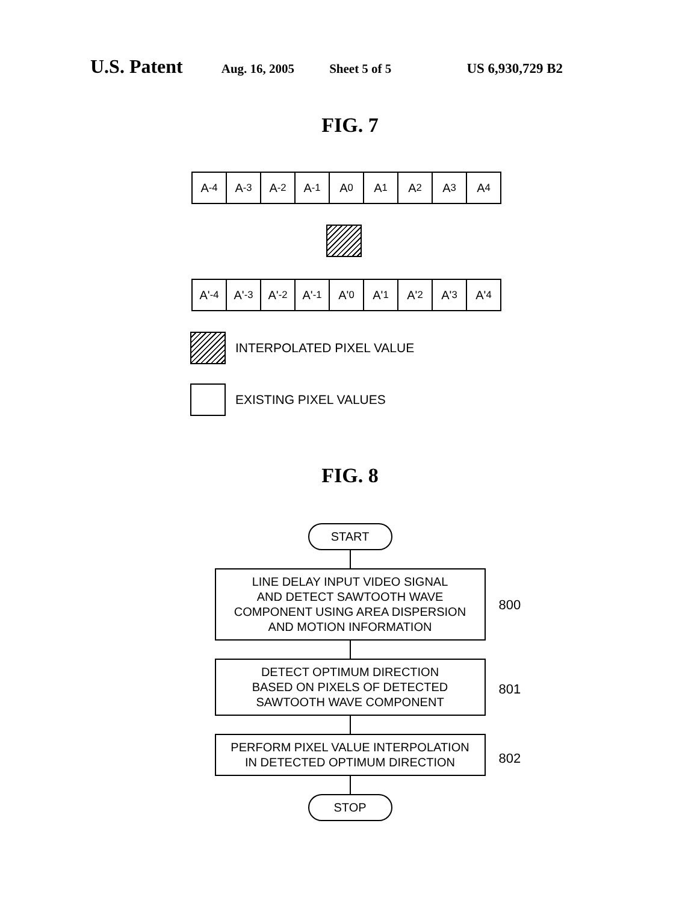U.S. Patent Aug. 16, 2005 Sheet 5 of 5 US 6,930,729 B2
FIG. 7
A<sub>-4</sub> A<sub>-3</sub> A<sub>-2</sub> A<sub>-1</sub> A<sub>0</sub> A<sub>1</sub> A<sub>2</sub> A<sub>3</sub> A<sub>4</sub>
A'<sub>-4</sub> A'<sub>-3</sub> A'<sub>-2</sub> A'<sub>-1</sub> A'<sub>0</sub> A'<sub>1</sub> A'<sub>2</sub> A'<sub>3</sub> A'<sub>4</sub>
INTERPOLATED PIXEL VALUE
EXISTING PIXEL VALUES
FIG. 8
START
LINE DELAY INPUT VIDEO SIGNAL
AND DETECT SAWTOOTH WAVE
COMPONENT USING AREA DISPERSION
AND MOTION INFORMATION 800
DETECT OPTIMUM DIRECTION
BASED ON PIXELS OF DETECTED
SAWTOOTH WAVE COMPONENT 801
PERFORM PIXEL VALUE INTERPOLATION
IN DETECTED OPTIMUM DIRECTION 802
STOP